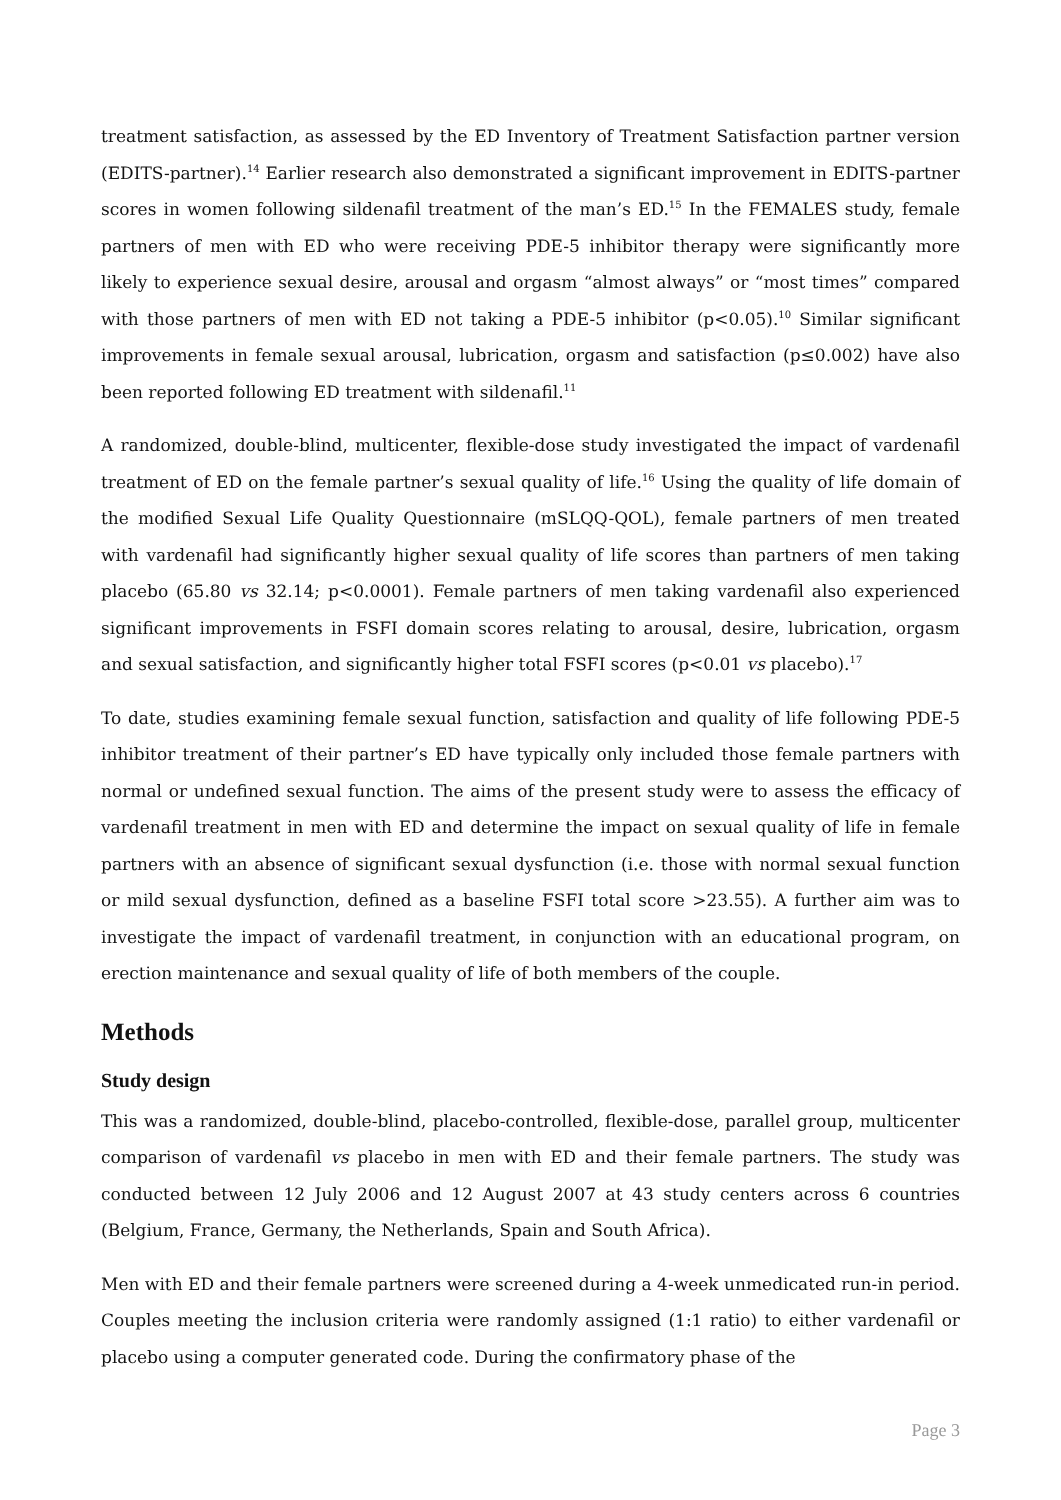treatment satisfaction, as assessed by the ED Inventory of Treatment Satisfaction partner version (EDITS-partner).<sup>14</sup> Earlier research also demonstrated a significant improvement in EDITS-partner scores in women following sildenafil treatment of the man’s ED.<sup>15</sup> In the FEMALES study, female partners of men with ED who were receiving PDE-5 inhibitor therapy were significantly more likely to experience sexual desire, arousal and orgasm “almost always” or “most times” compared with those partners of men with ED not taking a PDE-5 inhibitor (p<0.05).<sup>10</sup> Similar significant improvements in female sexual arousal, lubrication, orgasm and satisfaction (p≤0.002) have also been reported following ED treatment with sildenafil.<sup>11</sup>
A randomized, double-blind, multicenter, flexible-dose study investigated the impact of vardenafil treatment of ED on the female partner’s sexual quality of life.<sup>16</sup> Using the quality of life domain of the modified Sexual Life Quality Questionnaire (mSLQQ-QOL), female partners of men treated with vardenafil had significantly higher sexual quality of life scores than partners of men taking placebo (65.80 vs 32.14; p<0.0001). Female partners of men taking vardenafil also experienced significant improvements in FSFI domain scores relating to arousal, desire, lubrication, orgasm and sexual satisfaction, and significantly higher total FSFI scores (p<0.01 vs placebo).<sup>17</sup>
To date, studies examining female sexual function, satisfaction and quality of life following PDE-5 inhibitor treatment of their partner’s ED have typically only included those female partners with normal or undefined sexual function. The aims of the present study were to assess the efficacy of vardenafil treatment in men with ED and determine the impact on sexual quality of life in female partners with an absence of significant sexual dysfunction (i.e. those with normal sexual function or mild sexual dysfunction, defined as a baseline FSFI total score >23.55). A further aim was to investigate the impact of vardenafil treatment, in conjunction with an educational program, on erection maintenance and sexual quality of life of both members of the couple.
Methods
Study design
This was a randomized, double-blind, placebo-controlled, flexible-dose, parallel group, multicenter comparison of vardenafil vs placebo in men with ED and their female partners. The study was conducted between 12 July 2006 and 12 August 2007 at 43 study centers across 6 countries (Belgium, France, Germany, the Netherlands, Spain and South Africa).
Men with ED and their female partners were screened during a 4-week unmedicated run-in period. Couples meeting the inclusion criteria were randomly assigned (1:1 ratio) to either vardenafil or placebo using a computer generated code. During the confirmatory phase of the
Page 3